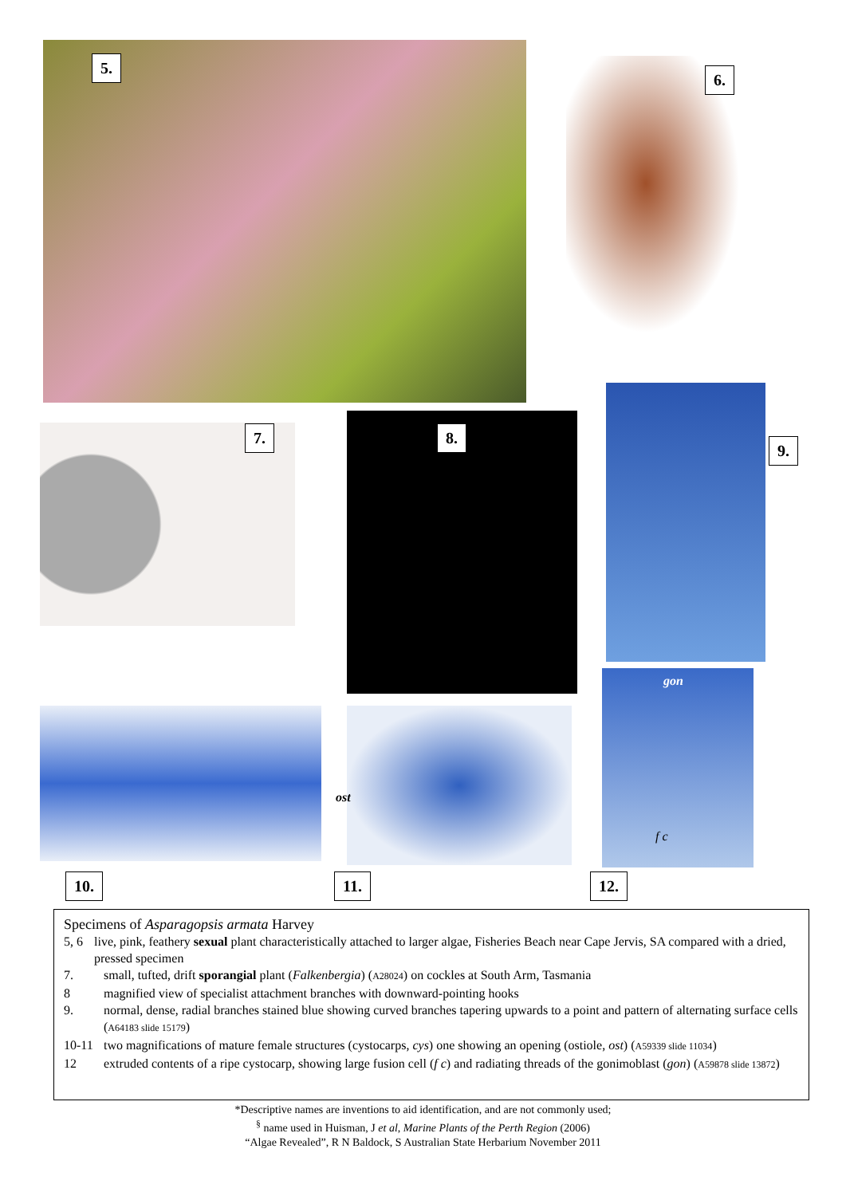5.
6.
7. 8.
9.
gon
ost
f c
10. 11. 12.
Specimens of Asparagopsis armata Harvey
5, 6 live, pink, feathery sexual plant characteristically attached to larger algae, Fisheries Beach near Cape Jervis, SA compared with a dried, pressed specimen
7. small, tufted, drift sporangial plant (Falkenbergia) (A28024) on cockles at South Arm, Tasmania
8 magnified view of specialist attachment branches with downward-pointing hooks
9. normal, dense, radial branches stained blue showing curved branches tapering upwards to a point and pattern of alternating surface cells (A64183 slide 15179)
10-11 two magnifications of mature female structures (cystocarps, cys) one showing an opening (ostiole, ost) (A59339 slide 11034)
12 extruded contents of a ripe cystocarp, showing large fusion cell (f c) and radiating threads of the gonimoblast (gon) (A59878 slide 13872)
*Descriptive names are inventions to aid identification, and are not commonly used;
<sup>§</sup> name used in Huisman, J et al, Marine Plants of the Perth Region (2006)
“Algae Revealed”, R N Baldock, S Australian State Herbarium November 2011